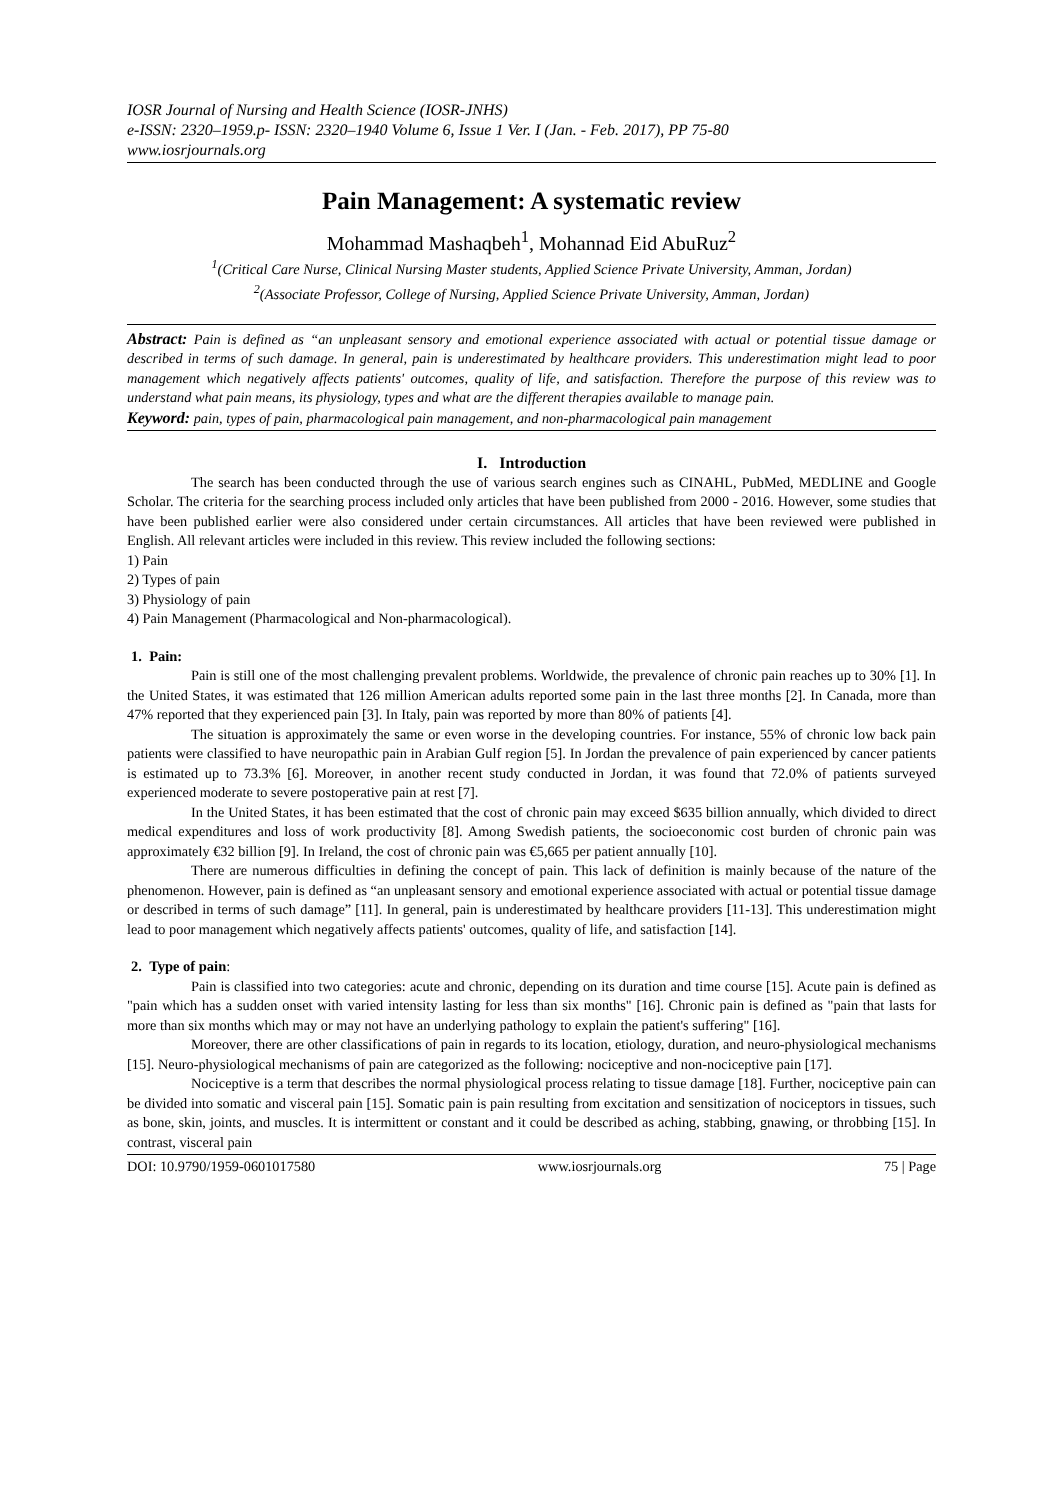IOSR Journal of Nursing and Health Science (IOSR-JNHS)
e-ISSN: 2320–1959.p- ISSN: 2320–1940 Volume 6, Issue 1 Ver. I (Jan. - Feb. 2017), PP 75-80
www.iosrjournals.org
Pain Management: A systematic review
Mohammad Mashaqbeh<sup>1</sup>, Mohannad Eid AbuRuz<sup>2</sup>
<sup>1</sup> (Critical Care Nurse, Clinical Nursing Master students, Applied Science Private University, Amman, Jordan)
<sup>2</sup> (Associate Professor, College of Nursing, Applied Science Private University, Amman, Jordan)
Abstract: Pain is defined as “an unpleasant sensory and emotional experience associated with actual or potential tissue damage or described in terms of such damage. In general, pain is underestimated by healthcare providers. This underestimation might lead to poor management which negatively affects patients' outcomes, quality of life, and satisfaction. Therefore the purpose of this review was to understand what pain means, its physiology, types and what are the different therapies available to manage pain.
Keyword: pain, types of pain, pharmacological pain management, and non-pharmacological pain management
I. Introduction
The search has been conducted through the use of various search engines such as CINAHL, PubMed, MEDLINE and Google Scholar. The criteria for the searching process included only articles that have been published from 2000 - 2016. However, some studies that have been published earlier were also considered under certain circumstances. All articles that have been reviewed were published in English. All relevant articles were included in this review. This review included the following sections:
1) Pain
2) Types of pain
3) Physiology of pain
4) Pain Management (Pharmacological and Non-pharmacological).
1. Pain:
Pain is still one of the most challenging prevalent problems. Worldwide, the prevalence of chronic pain reaches up to 30% [1]. In the United States, it was estimated that 126 million American adults reported some pain in the last three months [2]. In Canada, more than 47% reported that they experienced pain [3]. In Italy, pain was reported by more than 80% of patients [4].
The situation is approximately the same or even worse in the developing countries. For instance, 55% of chronic low back pain patients were classified to have neuropathic pain in Arabian Gulf region [5]. In Jordan the prevalence of pain experienced by cancer patients is estimated up to 73.3% [6]. Moreover, in another recent study conducted in Jordan, it was found that 72.0% of patients surveyed experienced moderate to severe postoperative pain at rest [7].
In the United States, it has been estimated that the cost of chronic pain may exceed $635 billion annually, which divided to direct medical expenditures and loss of work productivity [8]. Among Swedish patients, the socioeconomic cost burden of chronic pain was approximately €32 billion [9]. In Ireland, the cost of chronic pain was €5,665 per patient annually [10].
There are numerous difficulties in defining the concept of pain. This lack of definition is mainly because of the nature of the phenomenon. However, pain is defined as “an unpleasant sensory and emotional experience associated with actual or potential tissue damage or described in terms of such damage” [11]. In general, pain is underestimated by healthcare providers [11-13]. This underestimation might lead to poor management which negatively affects patients' outcomes, quality of life, and satisfaction [14].
2. Type of pain:
Pain is classified into two categories: acute and chronic, depending on its duration and time course [15]. Acute pain is defined as "pain which has a sudden onset with varied intensity lasting for less than six months" [16]. Chronic pain is defined as "pain that lasts for more than six months which may or may not have an underlying pathology to explain the patient's suffering" [16].
Moreover, there are other classifications of pain in regards to its location, etiology, duration, and neuro-physiological mechanisms [15]. Neuro-physiological mechanisms of pain are categorized as the following: nociceptive and non-nociceptive pain [17].
Nociceptive is a term that describes the normal physiological process relating to tissue damage [18]. Further, nociceptive pain can be divided into somatic and visceral pain [15]. Somatic pain is pain resulting from excitation and sensitization of nociceptors in tissues, such as bone, skin, joints, and muscles. It is intermittent or constant and it could be described as aching, stabbing, gnawing, or throbbing [15]. In contrast, visceral pain
DOI: 10.9790/1959-0601017580 www.iosrjournals.org 75 | Page